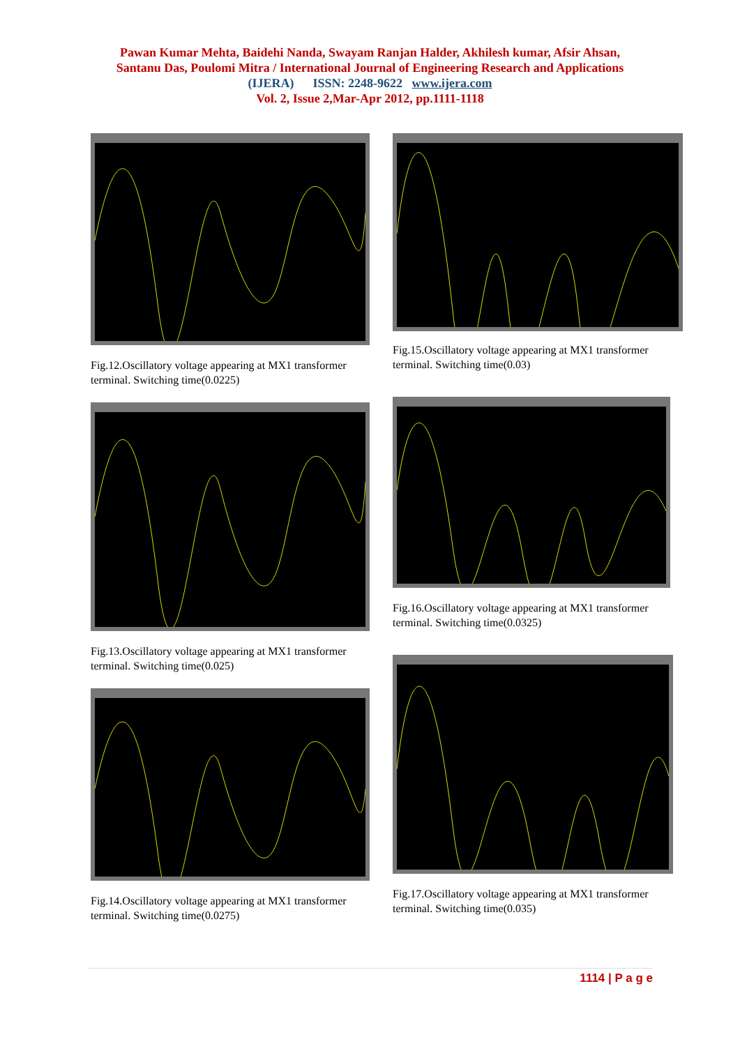Pawan Kumar Mehta, Baidehi Nanda, Swayam Ranjan Halder, Akhilesh kumar, Afsir Ahsan,
Santanu Das, Poulomi Mitra / International Journal of Engineering Research and Applications
(IJERA) ISSN: 2248-9622 www.ijera.com
Vol. 2, Issue 2,Mar-Apr 2012, pp.1111-1118
Fig.12.Oscillatory voltage appearing at MX1 transformer terminal. Switching time(0.0225)
Fig.13.Oscillatory voltage appearing at MX1 transformer terminal. Switching time(0.025)
Fig.14.Oscillatory voltage appearing at MX1 transformer terminal. Switching time(0.0275)
Fig.15.Oscillatory voltage appearing at MX1 transformer terminal. Switching time(0.03)
Fig.16.Oscillatory voltage appearing at MX1 transformer terminal. Switching time(0.0325)
Fig.17.Oscillatory voltage appearing at MX1 transformer terminal. Switching time(0.035)
1114 | P a g e